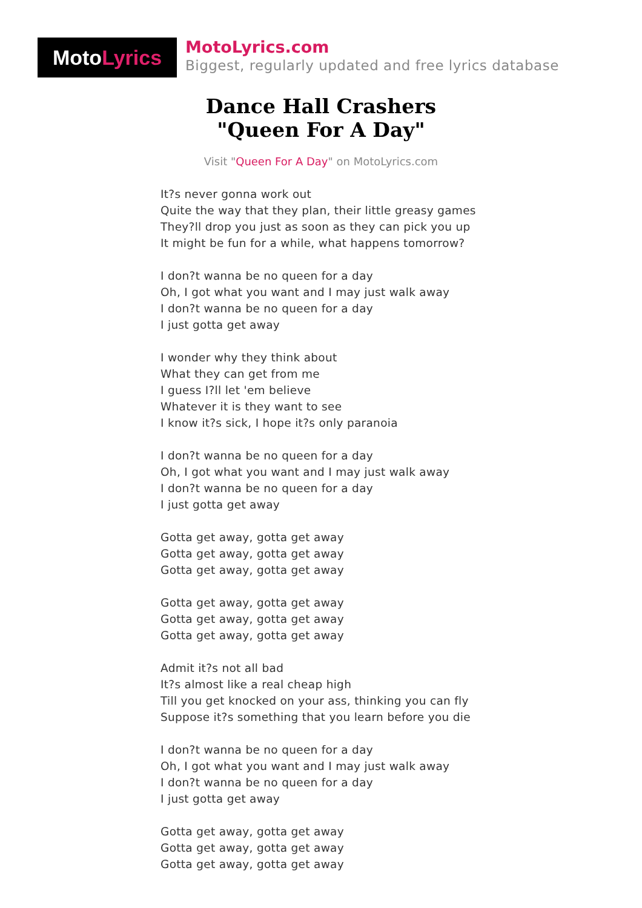Moto Lyrics
MotoLyrics.com
Biggest, regularly updated and free lyrics database
Dance Hall Crashers
"Queen For A Day"
Visit "Queen For A Day" on MotoLyrics.com
It?s never gonna work out
Quite the way that they plan, their little greasy games
They?ll drop you just as soon as they can pick you up
It might be fun for a while, what happens tomorrow?
I don?t wanna be no queen for a day
Oh, I got what you want and I may just walk away
I don?t wanna be no queen for a day
I just gotta get away
I wonder why they think about
What they can get from me
I guess I?ll let 'em believe
Whatever it is they want to see
I know it?s sick, I hope it?s only paranoia
I don?t wanna be no queen for a day
Oh, I got what you want and I may just walk away
I don?t wanna be no queen for a day
I just gotta get away
Gotta get away, gotta get away
Gotta get away, gotta get away
Gotta get away, gotta get away
Gotta get away, gotta get away
Gotta get away, gotta get away
Gotta get away, gotta get away
Admit it?s not all bad
It?s almost like a real cheap high
Till you get knocked on your ass, thinking you can fly
Suppose it?s something that you learn before you die
I don?t wanna be no queen for a day
Oh, I got what you want and I may just walk away
I don?t wanna be no queen for a day
I just gotta get away
Gotta get away, gotta get away
Gotta get away, gotta get away
Gotta get away, gotta get away